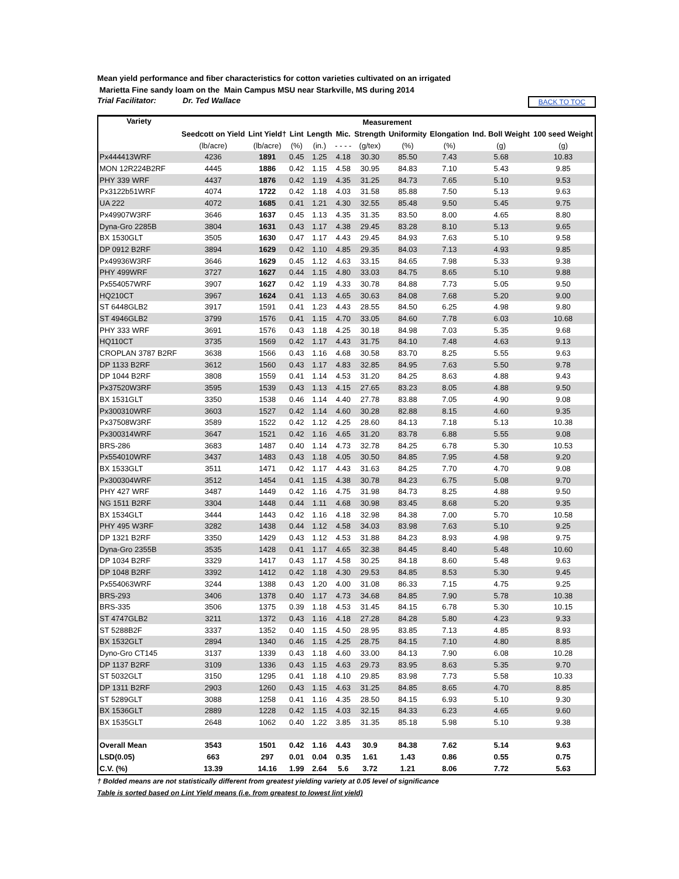Mean yield performance and fiber characteristics for cotton varieties cultivated on an irrigated
Marietta Fine sandy loam on the Main Campus MSU near Starkville, MS during 2014
Trial Facilitator: Dr. Ted Wallace BACK TO TOC
| Variety | Measurement | | | | | | | | | |
| --- | --- | --- | --- | --- | --- | --- | --- | --- | --- | --- |
| | Seedcott on Yield | Lint Yield† | Lint | Length | Mic. | Strength | Uniformity | Elongation | Ind. Boll Weight | 100 seed Weight |
| | (lb/acre) | (lb/acre) | (%) | (in.) | - - - - | (g/tex) | (%) | (%) | (g) | (g) |
| Px444413WRF | 4236 | 1891 | 0.45 | 1.25 | 4.18 | 30.30 | 85.50 | 7.43 | 5.68 | 10.83 |
| MON 12R224B2RF | 4445 | 1886 | 0.42 | 1.15 | 4.58 | 30.95 | 84.83 | 7.10 | 5.43 | 9.85 |
| PHY 339 WRF | 4437 | 1876 | 0.42 | 1.19 | 4.35 | 31.25 | 84.73 | 7.65 | 5.10 | 9.53 |
| Px3122b51WRF | 4074 | 1722 | 0.42 | 1.18 | 4.03 | 31.58 | 85.88 | 7.50 | 5.13 | 9.63 |
| UA 222 | 4072 | 1685 | 0.41 | 1.21 | 4.30 | 32.55 | 85.48 | 9.50 | 5.45 | 9.75 |
| Px49907W3RF | 3646 | 1637 | 0.45 | 1.13 | 4.35 | 31.35 | 83.50 | 8.00 | 4.65 | 8.80 |
| Dyna-Gro 2285B | 3804 | 1631 | 0.43 | 1.17 | 4.38 | 29.45 | 83.28 | 8.10 | 5.13 | 9.65 |
| BX 1530GLT | 3505 | 1630 | 0.47 | 1.17 | 4.43 | 29.45 | 84.93 | 7.63 | 5.10 | 9.58 |
| DP 0912 B2RF | 3894 | 1629 | 0.42 | 1.10 | 4.85 | 29.35 | 84.03 | 7.13 | 4.93 | 9.85 |
| Px49936W3RF | 3646 | 1629 | 0.45 | 1.12 | 4.63 | 33.15 | 84.65 | 7.98 | 5.33 | 9.38 |
| PHY 499WRF | 3727 | 1627 | 0.44 | 1.15 | 4.80 | 33.03 | 84.75 | 8.65 | 5.10 | 9.88 |
| Px554057WRF | 3907 | 1627 | 0.42 | 1.19 | 4.33 | 30.78 | 84.88 | 7.73 | 5.05 | 9.50 |
| HQ210CT | 3967 | 1624 | 0.41 | 1.13 | 4.65 | 30.63 | 84.08 | 7.68 | 5.20 | 9.00 |
| ST 6448GLB2 | 3917 | 1591 | 0.41 | 1.23 | 4.43 | 28.55 | 84.50 | 6.25 | 4.98 | 9.80 |
| ST 4946GLB2 | 3799 | 1576 | 0.41 | 1.15 | 4.70 | 33.05 | 84.60 | 7.78 | 6.03 | 10.68 |
| PHY 333 WRF | 3691 | 1576 | 0.43 | 1.18 | 4.25 | 30.18 | 84.98 | 7.03 | 5.35 | 9.68 |
| HQ110CT | 3735 | 1569 | 0.42 | 1.17 | 4.43 | 31.75 | 84.10 | 7.48 | 4.63 | 9.13 |
| CROPLAN 3787 B2RF | 3638 | 1566 | 0.43 | 1.16 | 4.68 | 30.58 | 83.70 | 8.25 | 5.55 | 9.63 |
| DP 1133 B2RF | 3612 | 1560 | 0.43 | 1.17 | 4.83 | 32.85 | 84.95 | 7.63 | 5.50 | 9.78 |
| DP 1044 B2RF | 3808 | 1559 | 0.41 | 1.14 | 4.53 | 31.20 | 84.25 | 8.63 | 4.88 | 9.43 |
| Px37520W3RF | 3595 | 1539 | 0.43 | 1.13 | 4.15 | 27.65 | 83.23 | 8.05 | 4.88 | 9.50 |
| BX 1531GLT | 3350 | 1538 | 0.46 | 1.14 | 4.40 | 27.78 | 83.88 | 7.05 | 4.90 | 9.08 |
| Px300310WRF | 3603 | 1527 | 0.42 | 1.14 | 4.60 | 30.28 | 82.88 | 8.15 | 4.60 | 9.35 |
| Px37508W3RF | 3589 | 1522 | 0.42 | 1.12 | 4.25 | 28.60 | 84.13 | 7.18 | 5.13 | 10.38 |
| Px300314WRF | 3647 | 1521 | 0.42 | 1.16 | 4.65 | 31.20 | 83.78 | 6.88 | 5.55 | 9.08 |
| BRS-286 | 3683 | 1487 | 0.40 | 1.14 | 4.73 | 32.78 | 84.25 | 6.78 | 5.30 | 10.53 |
| Px554010WRF | 3437 | 1483 | 0.43 | 1.18 | 4.05 | 30.50 | 84.85 | 7.95 | 4.58 | 9.20 |
| BX 1533GLT | 3511 | 1471 | 0.42 | 1.17 | 4.43 | 31.63 | 84.25 | 7.70 | 4.70 | 9.08 |
| Px300304WRF | 3512 | 1454 | 0.41 | 1.15 | 4.38 | 30.78 | 84.23 | 6.75 | 5.08 | 9.70 |
| PHY 427 WRF | 3487 | 1449 | 0.42 | 1.16 | 4.75 | 31.98 | 84.73 | 8.25 | 4.88 | 9.50 |
| NG 1511 B2RF | 3304 | 1448 | 0.44 | 1.11 | 4.68 | 30.98 | 83.45 | 8.68 | 5.20 | 9.35 |
| BX 1534GLT | 3444 | 1443 | 0.42 | 1.16 | 4.18 | 32.98 | 84.38 | 7.00 | 5.70 | 10.58 |
| PHY 495 W3RF | 3282 | 1438 | 0.44 | 1.12 | 4.58 | 34.03 | 83.98 | 7.63 | 5.10 | 9.25 |
| DP 1321 B2RF | 3350 | 1429 | 0.43 | 1.12 | 4.53 | 31.88 | 84.23 | 8.93 | 4.98 | 9.75 |
| Dyna-Gro 2355B | 3535 | 1428 | 0.41 | 1.17 | 4.65 | 32.38 | 84.45 | 8.40 | 5.48 | 10.60 |
| DP 1034 B2RF | 3329 | 1417 | 0.43 | 1.17 | 4.58 | 30.25 | 84.18 | 8.60 | 5.48 | 9.63 |
| DP 1048 B2RF | 3392 | 1412 | 0.42 | 1.18 | 4.30 | 29.53 | 84.85 | 8.53 | 5.30 | 9.45 |
| Px554063WRF | 3244 | 1388 | 0.43 | 1.20 | 4.00 | 31.08 | 86.33 | 7.15 | 4.75 | 9.25 |
| BRS-293 | 3406 | 1378 | 0.40 | 1.17 | 4.73 | 34.68 | 84.85 | 7.90 | 5.78 | 10.38 |
| BRS-335 | 3506 | 1375 | 0.39 | 1.18 | 4.53 | 31.45 | 84.15 | 6.78 | 5.30 | 10.15 |
| ST 4747GLB2 | 3211 | 1372 | 0.43 | 1.16 | 4.18 | 27.28 | 84.28 | 5.80 | 4.23 | 9.33 |
| ST 5288B2F | 3337 | 1352 | 0.40 | 1.15 | 4.50 | 28.95 | 83.85 | 7.13 | 4.85 | 8.93 |
| BX 1532GLT | 2894 | 1340 | 0.46 | 1.15 | 4.25 | 28.75 | 84.15 | 7.10 | 4.80 | 8.85 |
| Dyno-Gro CT145 | 3137 | 1339 | 0.43 | 1.18 | 4.60 | 33.00 | 84.13 | 7.90 | 6.08 | 10.28 |
| DP 1137 B2RF | 3109 | 1336 | 0.43 | 1.15 | 4.63 | 29.73 | 83.95 | 8.63 | 5.35 | 9.70 |
| ST 5032GLT | 3150 | 1295 | 0.41 | 1.18 | 4.10 | 29.85 | 83.98 | 7.73 | 5.58 | 10.33 |
| DP 1311 B2RF | 2903 | 1260 | 0.43 | 1.15 | 4.63 | 31.25 | 84.85 | 8.65 | 4.70 | 8.85 |
| ST 5289GLT | 3088 | 1258 | 0.41 | 1.16 | 4.35 | 28.50 | 84.15 | 6.93 | 5.10 | 9.30 |
| BX 1536GLT | 2889 | 1228 | 0.42 | 1.15 | 4.03 | 32.15 | 84.33 | 6.23 | 4.65 | 9.60 |
| BX 1535GLT | 2648 | 1062 | 0.40 | 1.22 | 3.85 | 31.35 | 85.18 | 5.98 | 5.10 | 9.38 |
| Overall Mean | 3543 | 1501 | 0.42 | 1.16 | 4.43 | 30.9 | 84.38 | 7.62 | 5.14 | 9.63 |
| LSD(0.05) | 663 | 297 | 0.01 | 0.04 | 0.35 | 1.61 | 1.43 | 0.86 | 0.55 | 0.75 |
| C.V. (%) | 13.39 | 14.16 | 1.99 | 2.64 | 5.6 | 3.72 | 1.21 | 8.06 | 7.72 | 5.63 |
† Bolded means are not statistically different from greatest yielding variety at 0.05 level of significance
Table is sorted based on Lint Yield means (i.e. from greatest to lowest lint yield)